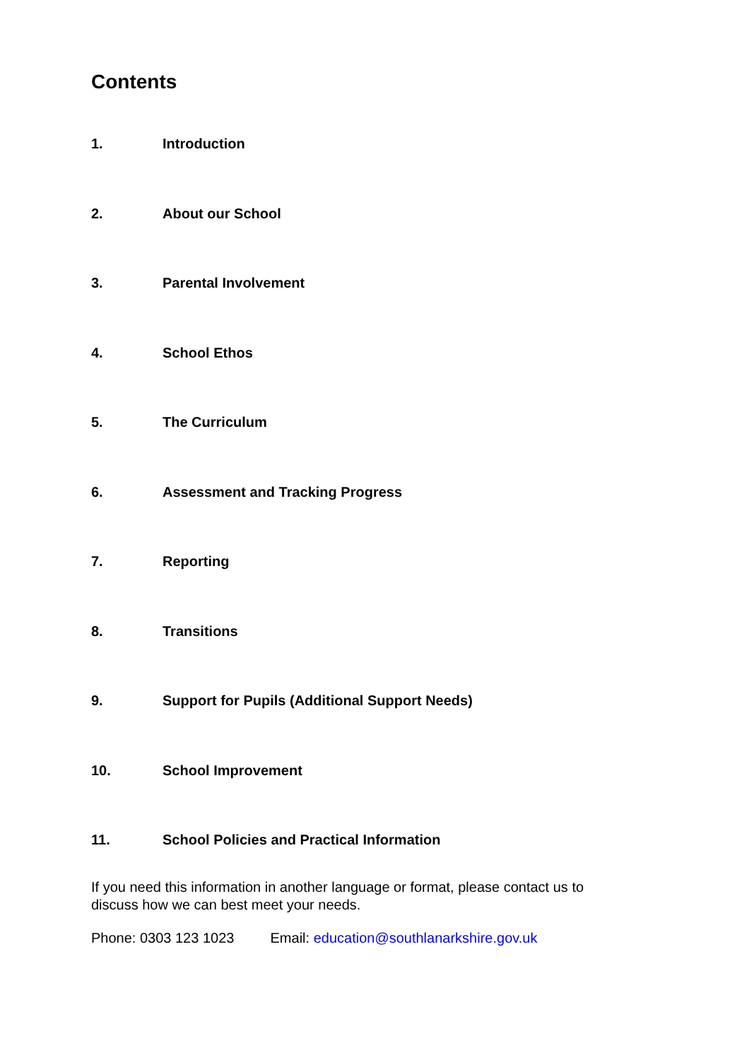Contents
1. Introduction
2. About our School
3. Parental Involvement
4. School Ethos
5. The Curriculum
6. Assessment and Tracking Progress
7. Reporting
8. Transitions
9. Support for Pupils (Additional Support Needs)
10. School Improvement
11. School Policies and Practical Information
If you need this information in another language or format, please contact us to discuss how we can best meet your needs.
Phone: 0303 123 1023 Email: education@southlanarkshire.gov.uk